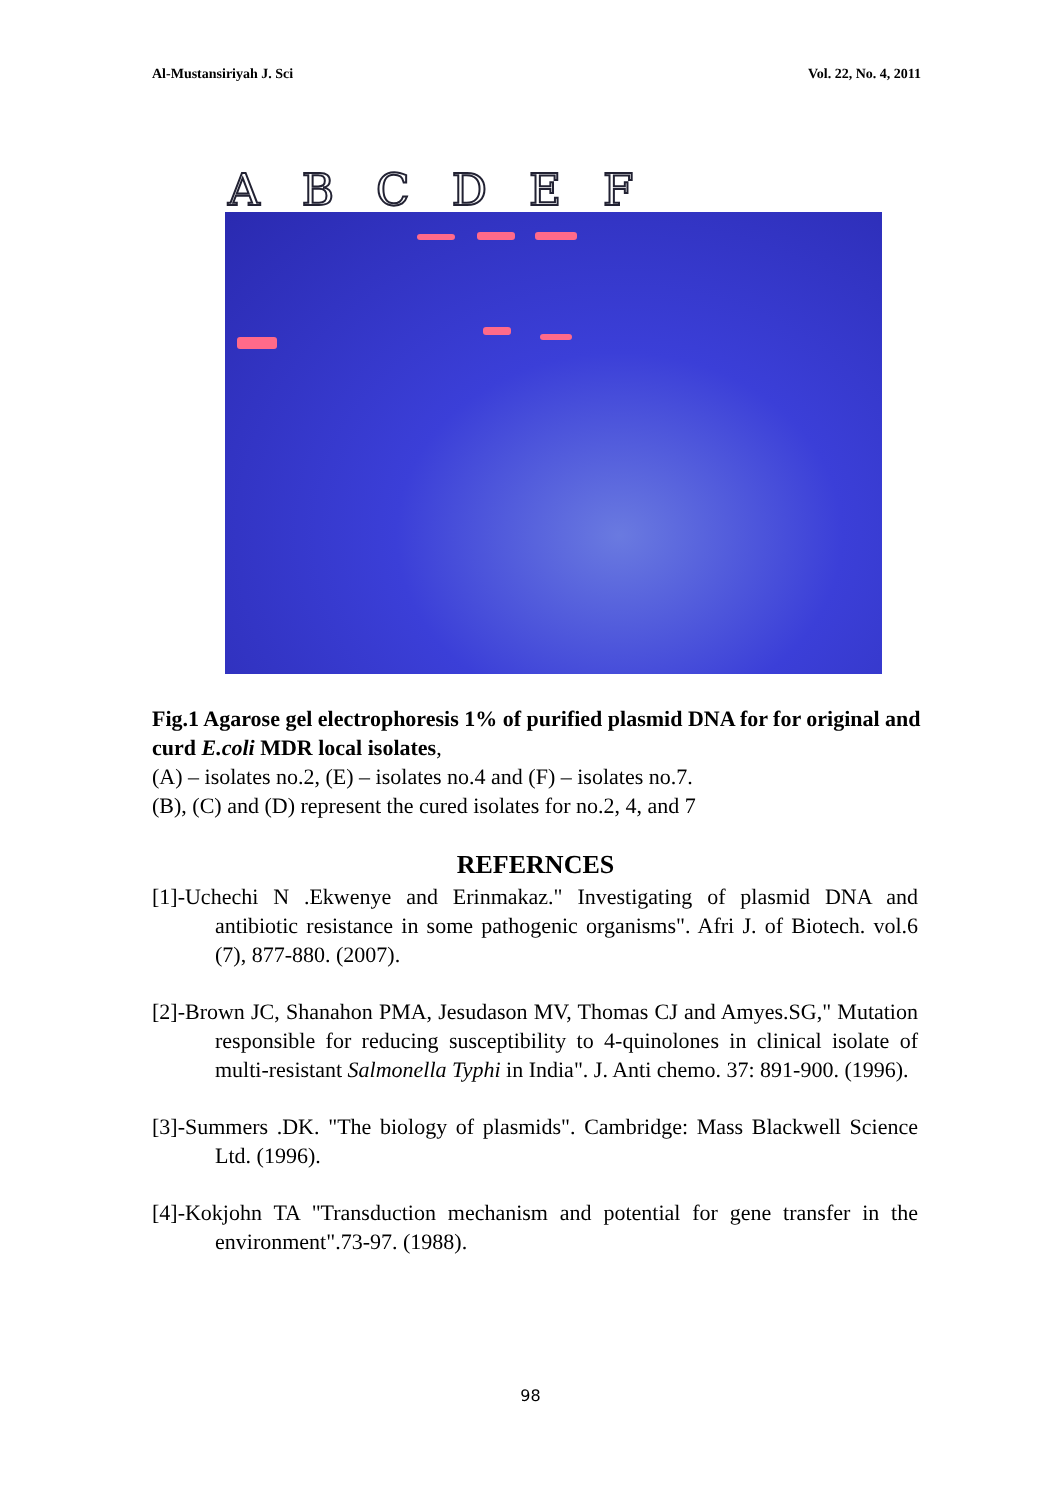Al-Mustansiriyah J. Sci Vol. 22, No. 4, 2011
A B C D E F
Fig.1 Agarose gel electrophoresis 1% of purified plasmid DNA for for original and curd E.coli MDR local isolates,
(A) – isolates no.2, (E) – isolates no.4 and (F) – isolates no.7.
(B), (C) and (D) represent the cured isolates for no.2, 4, and 7
REFERNCES
[1]-Uchechi N .Ekwenye and Erinmakaz." Investigating of plasmid DNA and antibiotic resistance in some pathogenic organisms". Afri J. of Biotech. vol.6 (7), 877-880. (2007).
[2]-Brown JC, Shanahon PMA, Jesudason MV, Thomas CJ and Amyes.SG," Mutation responsible for reducing susceptibility to 4-quinolones in clinical isolate of multi-resistant Salmonella Typhi in India". J. Anti chemo. 37: 891-900. (1996).
[3]-Summers .DK. "The biology of plasmids". Cambridge: Mass Blackwell Science Ltd. (1996).
[4]-Kokjohn TA "Transduction mechanism and potential for gene transfer in the environment".73-97. (1988).
98